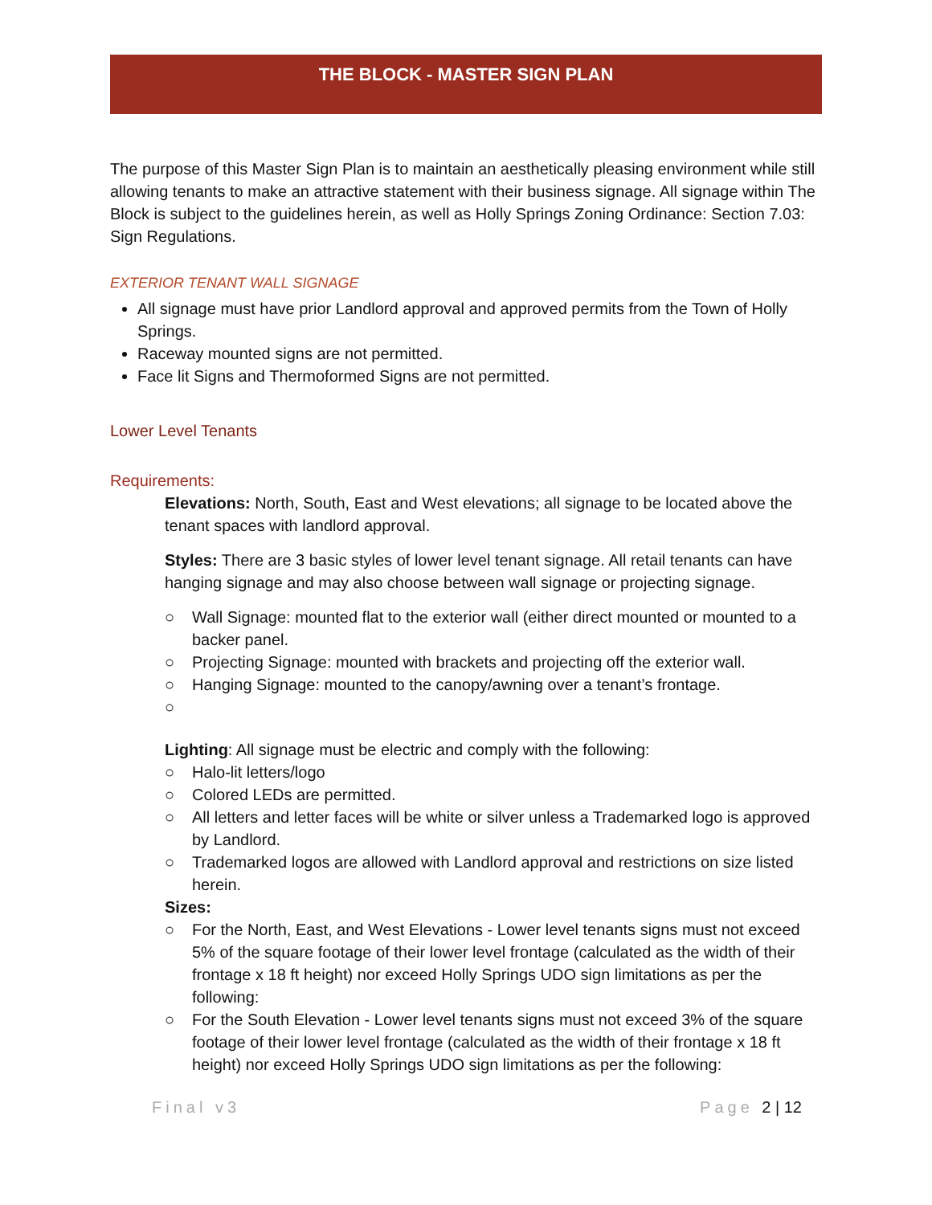THE BLOCK - MASTER SIGN PLAN
The purpose of this Master Sign Plan is to maintain an aesthetically pleasing environment while still allowing tenants to make an attractive statement with their business signage. All signage within The Block is subject to the guidelines herein, as well as Holly Springs Zoning Ordinance: Section 7.03: Sign Regulations.
EXTERIOR TENANT WALL SIGNAGE
All signage must have prior Landlord approval and approved permits from the Town of Holly Springs.
Raceway mounted signs are not permitted.
Face lit Signs and Thermoformed Signs are not permitted.
Lower Level Tenants
Requirements:
Elevations: North, South, East and West elevations; all signage to be located above the tenant spaces with landlord approval.
Styles: There are 3 basic styles of lower level tenant signage. All retail tenants can have hanging signage and may also choose between wall signage or projecting signage.
○ Wall Signage: mounted flat to the exterior wall (either direct mounted or mounted to a backer panel.
○ Projecting Signage: mounted with brackets and projecting off the exterior wall.
○ Hanging Signage: mounted to the canopy/awning over a tenant’s frontage.
○
Lighting: All signage must be electric and comply with the following:
○ Halo-lit letters/logo
○ Colored LEDs are permitted.
○ All letters and letter faces will be white or silver unless a Trademarked logo is approved by Landlord.
○ Trademarked logos are allowed with Landlord approval and restrictions on size listed herein.
Sizes:
○ For the North, East, and West Elevations - Lower level tenants signs must not exceed 5% of the square footage of their lower level frontage (calculated as the width of their frontage x 18 ft height) nor exceed Holly Springs UDO sign limitations as per the following:
○ For the South Elevation - Lower level tenants signs must not exceed 3% of the square footage of their lower level frontage (calculated as the width of their frontage x 18 ft height) nor exceed Holly Springs UDO sign limitations as per the following:
Final v3 Page 2 | 12